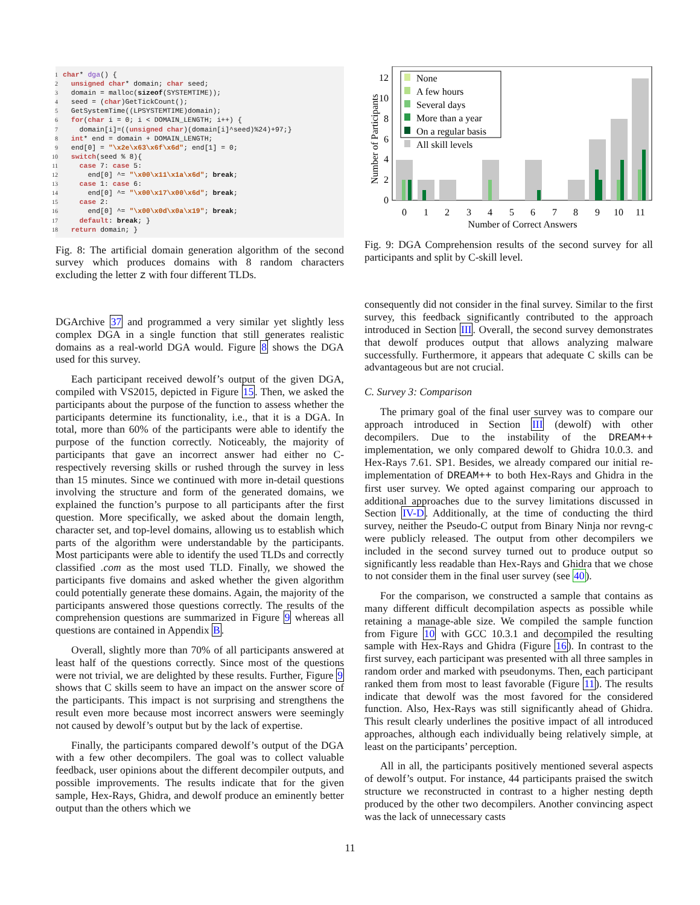1
2
3
4
5
6
7
8
9
10
11
12
13
14
15
16
17
18
char* dga() {
unsigned char* domain; char seed;
domain = malloc(sizeof(SYSTEMTIME));
seed = (char)GetTickCount();
GetSystemTime((LPSYSTEMTIME)domain);
for(char i = 0; i < DOMAIN_LENGTH; i++) {
domain[i]=((unsigned char)(domain[i]^seed)%24)+97;}
int* end = domain + DOMAIN_LENGTH;
end[0] = "\x2e\x63\x6f\x6d"; end[1] = 0;
switch(seed % 8){
case 7: case 5:
end[0] ^= "\x00\x11\x1a\x6d"; break;
case 1: case 6:
end[0] ^= "\x00\x17\x00\x6d"; break;
case 2:
end[0] ^= "\x00\x0d\x0a\x19"; break;
default: break; }
return domain; }
Fig. 8: The artificial domain generation algorithm of the second survey which produces domains with 8 random characters excluding the letter z with four different TLDs.
DGArchive 37 and programmed a very similar yet slightly less complex DGA in a single function that still generates realistic domains as a real-world DGA would. Figure 8 shows the DGA used for this survey.
Each participant received dewolf’s output of the given DGA, compiled with VS2015, depicted in Figure 15. Then, we asked the participants about the purpose of the function to assess whether the participants determine its functionality, i.e., that it is a DGA. In total, more than 60% of the participants were able to identify the purpose of the function correctly. Noticeably, the majority of participants that gave an incorrect answer had either no C- respectively reversing skills or rushed through the survey in less than 15 minutes. Since we continued with more in-detail questions involving the structure and form of the generated domains, we explained the function’s purpose to all participants after the first question. More specifically, we asked about the domain length, character set, and top-level domains, allowing us to establish which parts of the algorithm were understandable by the participants. Most participants were able to identify the used TLDs and correctly classified .com as the most used TLD. Finally, we showed the participants five domains and asked whether the given algorithm could potentially generate these domains. Again, the majority of the participants answered those questions correctly. The results of the comprehension questions are summarized in Figure 9 whereas all questions are contained in Appendix B.
Overall, slightly more than 70% of all participants answered at least half of the questions correctly. Since most of the questions were not trivial, we are delighted by these results. Further, Figure 9 shows that C skills seem to have an impact on the answer score of the participants. This impact is not surprising and strengthens the result even more because most incorrect answers were seemingly not caused by dewolf’s output but by the lack of expertise.
Finally, the participants compared dewolf’s output of the DGA with a few other decompilers. The goal was to collect valuable feedback, user opinions about the different decompiler outputs, and possible improvements. The results indicate that for the given sample, Hex-Rays, Ghidra, and dewolf produce an eminently better output than the others which we
Number of Participants
0
2
4
6
8
10
12
0
1
2
3
4
5
6
7
8
9
10
11
Number of Correct Answers
None
A few hours
Several days
More than a year
On a regular basis
All skill levels
Fig. 9: DGA Comprehension results of the second survey for all participants and split by C-skill level.
consequently did not consider in the final survey. Similar to the first survey, this feedback significantly contributed to the approach introduced in Section III. Overall, the second survey demonstrates that dewolf produces output that allows analyzing malware successfully. Furthermore, it appears that adequate C skills can be advantageous but are not crucial.
C. Survey 3: Comparison
The primary goal of the final user survey was to compare our approach introduced in Section III (dewolf) with other decompilers. Due to the instability of the DREAM++ implementation, we only compared dewolf to Ghidra 10.0.3. and Hex-Rays 7.61. SP1. Besides, we already compared our initial re-implementation of DREAM++ to both Hex-Rays and Ghidra in the first user survey. We opted against comparing our approach to additional approaches due to the survey limitations discussed in Section IV-D. Additionally, at the time of conducting the third survey, neither the Pseudo-C output from Binary Ninja nor revng-c were publicly released. The output from other decompilers we included in the second survey turned out to produce output so significantly less readable than Hex-Rays and Ghidra that we chose to not consider them in the final user survey (see 40).
For the comparison, we constructed a sample that contains as many different difficult decompilation aspects as possible while retaining a manage-able size. We compiled the sample function from Figure 10 with GCC 10.3.1 and decompiled the resulting sample with Hex-Rays and Ghidra (Figure 16). In contrast to the first survey, each participant was presented with all three samples in random order and marked with pseudonyms. Then, each participant ranked them from most to least favorable (Figure 11). The results indicate that dewolf was the most favored for the considered function. Also, Hex-Rays was still significantly ahead of Ghidra. This result clearly underlines the positive impact of all introduced approaches, although each individually being relatively simple, at least on the participants’ perception.
All in all, the participants positively mentioned several aspects of dewolf’s output. For instance, 44 participants praised the switch structure we reconstructed in contrast to a higher nesting depth produced by the other two decompilers. Another convincing aspect was the lack of unnecessary casts
11